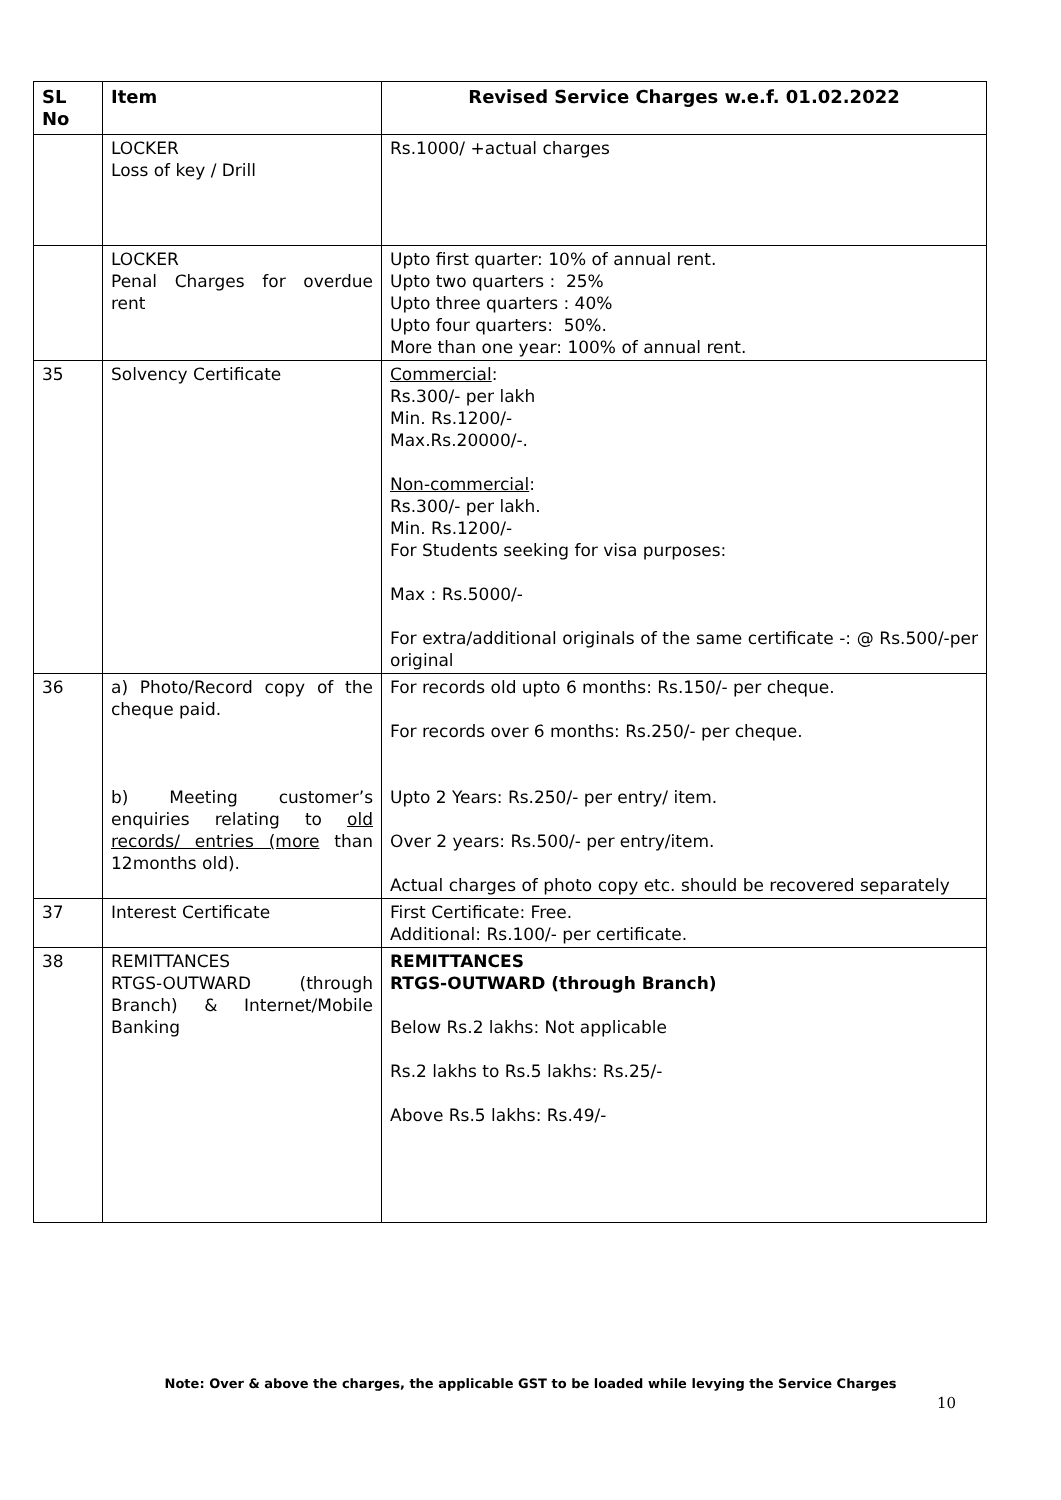| SL No | Item | Revised Service Charges w.e.f. 01.02.2022 |
| --- | --- | --- |
| | LOCKER Loss of key / Drill | Rs.1000/ +actual charges |
| | LOCKER Penal Charges for overdue rent | Upto first quarter: 10% of annual rent. Upto two quarters : 25% Upto three quarters : 40% Upto four quarters: 50%. More than one year: 100% of annual rent. |
| 35 | Solvency Certificate | Commercial : Rs.300/- per lakh Min. Rs.1200/- Max.Rs.20000/-. Non-commercial : Rs.300/- per lakh. Min. Rs.1200/- For Students seeking for visa purposes: Max : Rs.5000/- For extra/additional originals of the same certificate -: @ Rs.500/-per original |
| 36 | a) Photo/Record copy of the cheque paid. b) Meeting customer’s enquiries relating to old records/ entries (more than 12months old). | For records old upto 6 months: Rs.150/- per cheque. For records over 6 months: Rs.250/- per cheque. Upto 2 Years: Rs.250/- per entry/ item. Over 2 years: Rs.500/- per entry/item. Actual charges of photo copy etc. should be recovered separately |
| 37 | Interest Certificate | First Certificate: Free. Additional: Rs.100/- per certificate. |
| 38 | REMITTANCES RTGS-OUTWARD (through Branch) & Internet/Mobile Banking | REMITTANCES RTGS-OUTWARD (through Branch) Below Rs.2 lakhs: Not applicable Rs.2 lakhs to Rs.5 lakhs: Rs.25/- Above Rs.5 lakhs: Rs.49/- |
Note: Over & above the charges, the applicable GST to be loaded while levying the Service Charges
10